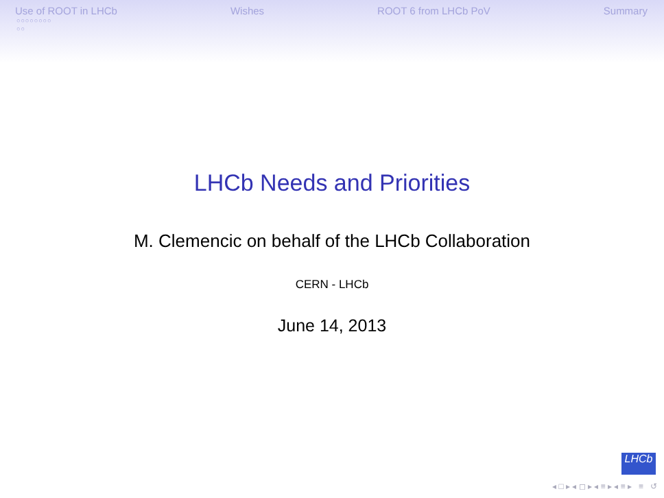Use of ROOT in LHCb Wishes ROOT 6 from LHCb PoV Summary
○○○○○○○○
○○
LHCb Needs and Priorities
M. Clemencic on behalf of the LHCb Collaboration
CERN - LHCb
June 14, 2013
LHCb
◂ □ ▸ ◂ ◻ ▸ ◂ ≡ ▸ ◂ ≡ ▸ ≡ ↺